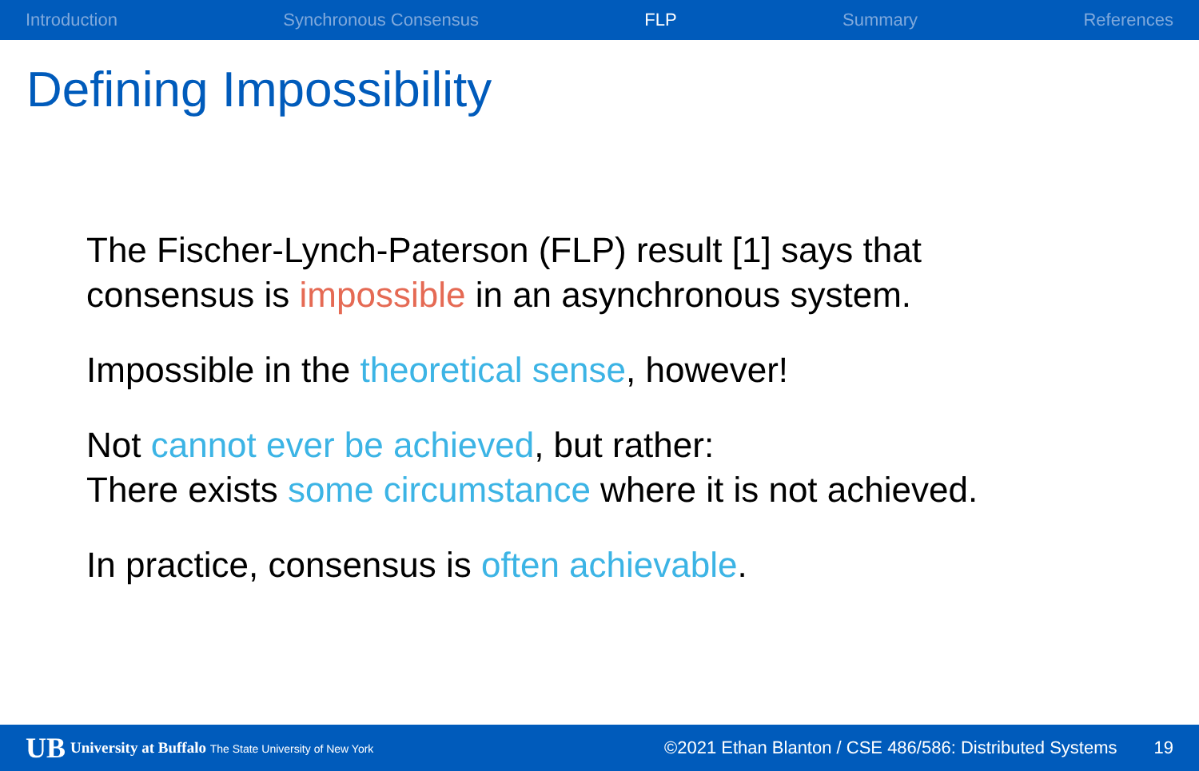Introduction Synchronous Consensus FLP Summary References
Defining Impossibility
The Fischer-Lynch-Paterson (FLP) result [1] says that
consensus is impossible in an asynchronous system.
Impossible in the theoretical sense, however!
Not cannot ever be achieved, but rather:
There exists some circumstance where it is not achieved.
In practice, consensus is often achievable.
UB University at Buffalo The State University of New York ©2021 Ethan Blanton / CSE 486/586: Distributed Systems 19